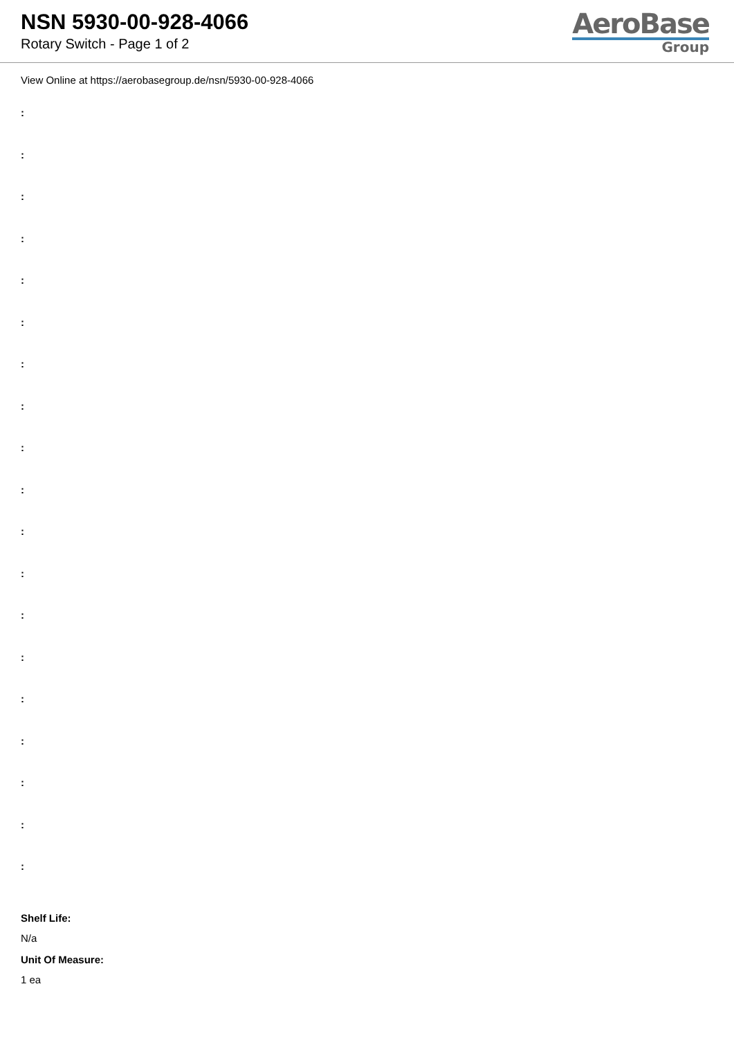NSN 5930-00-928-4066
Rotary Switch - Page 1 of 2
AeroBase
Group
View Online at https://aerobasegroup.de/nsn/5930-00-928-4066
:
:
:
:
:
:
:
:
:
:
:
:
:
:
:
:
:
:
:
Shelf Life:
N/a
Unit Of Measure:
1 ea